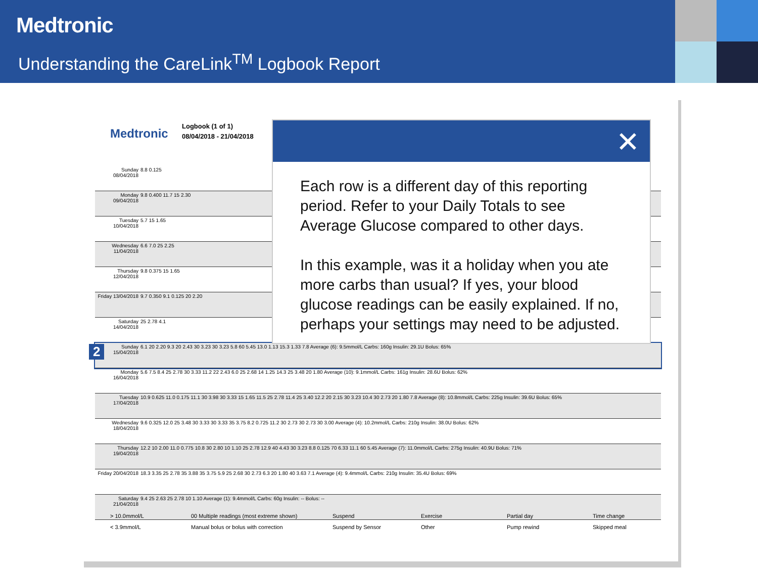Medtronic
Understanding the CareLink<sup>TM</sup> Logbook Report
Medtronic
Logbook (1 of 1)
08/04/2018 - 21/04/2018
| Sunday 08/04/2018 | 8.8 0.125 |
| Monday 09/04/2018 | 9.8 0.400 11.7 15 2.30 |
| Tuesday 10/04/2018 | 5.7 15 1.65 |
| Wednesday 11/04/2018 | 6.6 7.0 25 2.25 |
| Thursday 12/04/2018 | 9.8 0.375 15 1.65 |
| Friday 13/04/2018 | 9.7 0.350 9.1 0.125 20 2.20 |
| Saturday 14/04/2018 | 25 2.78 4.1 |
| Sunday 15/04/2018 | 6.1 20 2.20 9.3 20 2.43 30 3.23 30 3.23 5.8 60 5.45 13.0 1.13 15.3 1.33 7.8 Average (6): 9.5mmol/L Carbs: 160g Insulin: 29.1U Bolus: 65% |
| Monday 16/04/2018 | 5.6 7.5 8.4 25 2.78 30 3.33 11.2 22 2.43 6.0 25 2.68 14 1.25 14.3 25 3.48 20 1.80 Average (10): 9.1mmol/L Carbs: 161g Insulin: 28.6U Bolus: 62% |
| Tuesday 17/04/2018 | 10.9 0.625 11.0 0.175 11.1 30 3.98 30 3.33 15 1.65 11.5 25 2.78 11.4 25 3.40 12.2 20 2.15 30 3.23 10.4 30 2.73 20 1.80 7.8 Average (8): 10.8mmol/L Carbs: 225g Insulin: 39.6U Bolus: 65% |
| Wednesday 18/04/2018 | 9.6 0.325 12.0 25 3.48 30 3.33 30 3.33 35 3.75 8.2 0.725 11.2 30 2.73 30 2.73 30 3.00 Average (4): 10.2mmol/L Carbs: 210g Insulin: 38.0U Bolus: 62% |
| Thursday 19/04/2018 | 12.2 10 2.00 11.0 0.775 10.8 30 2.80 10 1.10 25 2.78 12.9 40 4.43 30 3.23 8.8 0.125 70 6.33 11.1 60 5.45 Average (7): 11.0mmol/L Carbs: 275g Insulin: 40.9U Bolus: 71% |
| Friday 20/04/2018 | 18.3 3.35 25 2.78 35 3.88 35 3.75 5.9 25 2.68 30 2.73 6.3 20 1.80 40 3.63 7.1 Average (4): 9.4mmol/L Carbs: 210g Insulin: 35.4U Bolus: 69% |
| Saturday 21/04/2018 | 9.4 25 2.63 25 2.78 10 1.10 Average (1): 9.4mmol/L Carbs: 60g Insulin: -- Bolus: -- |
2
✕
Each row is a different day of this reporting period. Refer to your Daily Totals to see Average Glucose compared to other days.
In this example, was it a holiday when you ate more carbs than usual? If yes, your blood glucose readings can be easily explained. If no, perhaps your settings may need to be adjusted.
> 10.0mmol/L 00 Multiple readings (most extreme shown) Suspend Exercise Partial day Time change < 3.9mmol/L Manual bolus or bolus with correction Suspend by Sensor Other Pump rewind Skipped meal